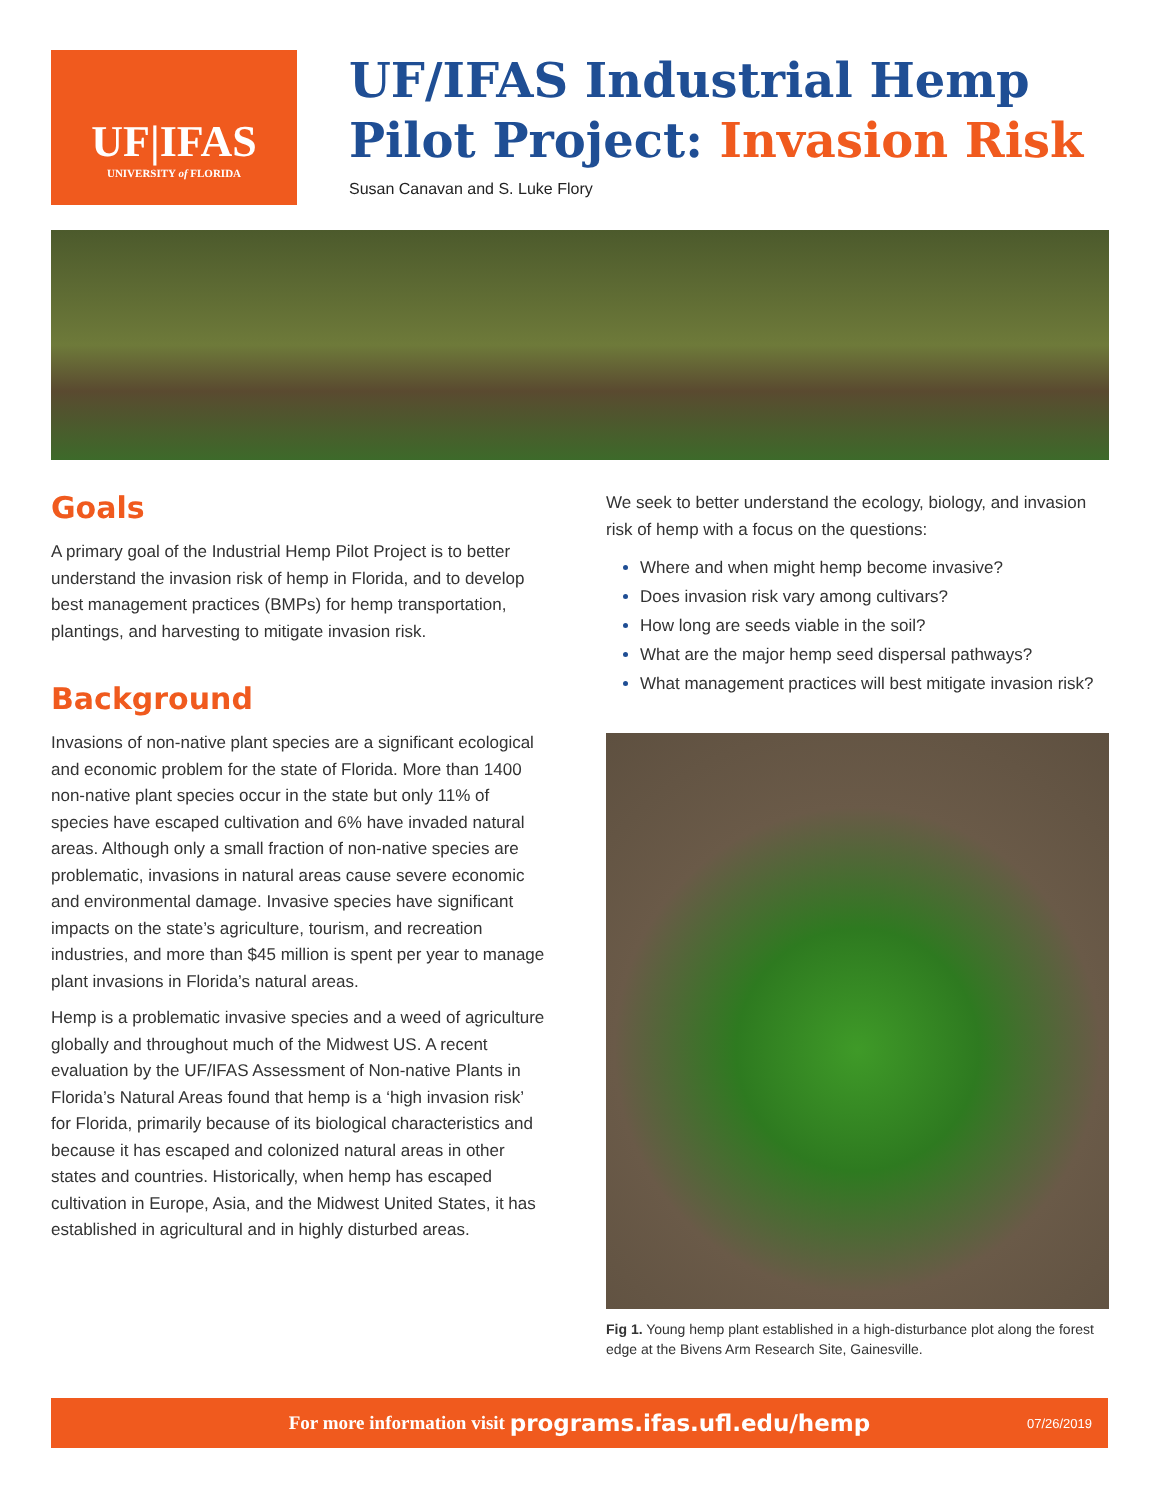UF|IFAS
UNIVERSITY of FLORIDA
UF/IFAS Industrial Hemp
Pilot Project: Invasion Risk
Susan Canavan and S. Luke Flory
Goals
A primary goal of the Industrial Hemp Pilot Project is to better understand the invasion risk of hemp in Florida, and to develop best management practices (BMPs) for hemp transportation, plantings, and harvesting to mitigate invasion risk.
Background
Invasions of non-native plant species are a significant ecological and economic problem for the state of Florida. More than 1400 non-native plant species occur in the state but only 11% of species have escaped cultivation and 6% have invaded natural areas. Although only a small fraction of non-native species are problematic, invasions in natural areas cause severe economic and environmental damage. Invasive species have significant impacts on the state’s agriculture, tourism, and recreation industries, and more than $45 million is spent per year to manage plant invasions in Florida’s natural areas.
Hemp is a problematic invasive species and a weed of agriculture globally and throughout much of the Midwest US. A recent evaluation by the UF/IFAS Assessment of Non-native Plants in Florida’s Natural Areas found that hemp is a ‘high invasion risk’ for Florida, primarily because of its biological characteristics and because it has escaped and colonized natural areas in other states and countries. Historically, when hemp has escaped cultivation in Europe, Asia, and the Midwest United States, it has established in agricultural and in highly disturbed areas.
We seek to better understand the ecology, biology, and invasion risk of hemp with a focus on the questions:
Where and when might hemp become invasive?
Does invasion risk vary among cultivars?
How long are seeds viable in the soil?
What are the major hemp seed dispersal pathways?
What management practices will best mitigate invasion risk?
Fig 1. Young hemp plant established in a high-disturbance plot along the forest edge at the Bivens Arm Research Site, Gainesville.
For more information visit programs.ifas.ufl.edu/hemp 07/26/2019